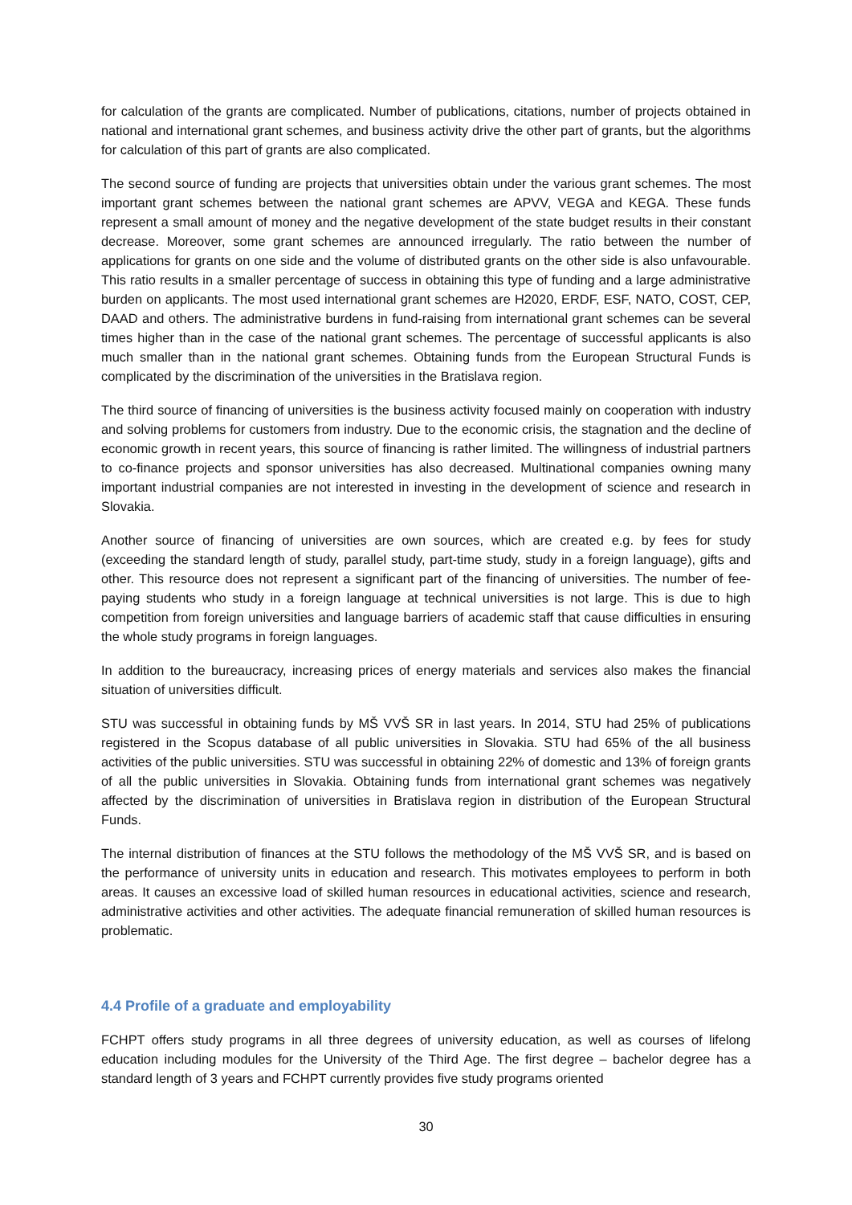for calculation of the grants are complicated. Number of publications, citations, number of projects obtained in national and international grant schemes, and business activity drive the other part of grants, but the algorithms for calculation of this part of grants are also complicated.
The second source of funding are projects that universities obtain under the various grant schemes. The most important grant schemes between the national grant schemes are APVV, VEGA and KEGA. These funds represent a small amount of money and the negative development of the state budget results in their constant decrease. Moreover, some grant schemes are announced irregularly. The ratio between the number of applications for grants on one side and the volume of distributed grants on the other side is also unfavourable. This ratio results in a smaller percentage of success in obtaining this type of funding and a large administrative burden on applicants. The most used international grant schemes are H2020, ERDF, ESF, NATO, COST, CEP, DAAD and others. The administrative burdens in fund-raising from international grant schemes can be several times higher than in the case of the national grant schemes. The percentage of successful applicants is also much smaller than in the national grant schemes. Obtaining funds from the European Structural Funds is complicated by the discrimination of the universities in the Bratislava region.
The third source of financing of universities is the business activity focused mainly on cooperation with industry and solving problems for customers from industry. Due to the economic crisis, the stagnation and the decline of economic growth in recent years, this source of financing is rather limited. The willingness of industrial partners to co-finance projects and sponsor universities has also decreased. Multinational companies owning many important industrial companies are not interested in investing in the development of science and research in Slovakia.
Another source of financing of universities are own sources, which are created e.g. by fees for study (exceeding the standard length of study, parallel study, part-time study, study in a foreign language), gifts and other. This resource does not represent a significant part of the financing of universities. The number of fee-paying students who study in a foreign language at technical universities is not large. This is due to high competition from foreign universities and language barriers of academic staff that cause difficulties in ensuring the whole study programs in foreign languages.
In addition to the bureaucracy, increasing prices of energy materials and services also makes the financial situation of universities difficult.
STU was successful in obtaining funds by MŠ VVŠ SR in last years. In 2014, STU had 25% of publications registered in the Scopus database of all public universities in Slovakia. STU had 65% of the all business activities of the public universities. STU was successful in obtaining 22% of domestic and 13% of foreign grants of all the public universities in Slovakia. Obtaining funds from international grant schemes was negatively affected by the discrimination of universities in Bratislava region in distribution of the European Structural Funds.
The internal distribution of finances at the STU follows the methodology of the MŠ VVŠ SR, and is based on the performance of university units in education and research. This motivates employees to perform in both areas. It causes an excessive load of skilled human resources in educational activities, science and research, administrative activities and other activities. The adequate financial remuneration of skilled human resources is problematic.
4.4 Profile of a graduate and employability
FCHPT offers study programs in all three degrees of university education, as well as courses of lifelong education including modules for the University of the Third Age. The first degree – bachelor degree has a standard length of 3 years and FCHPT currently provides five study programs oriented
30